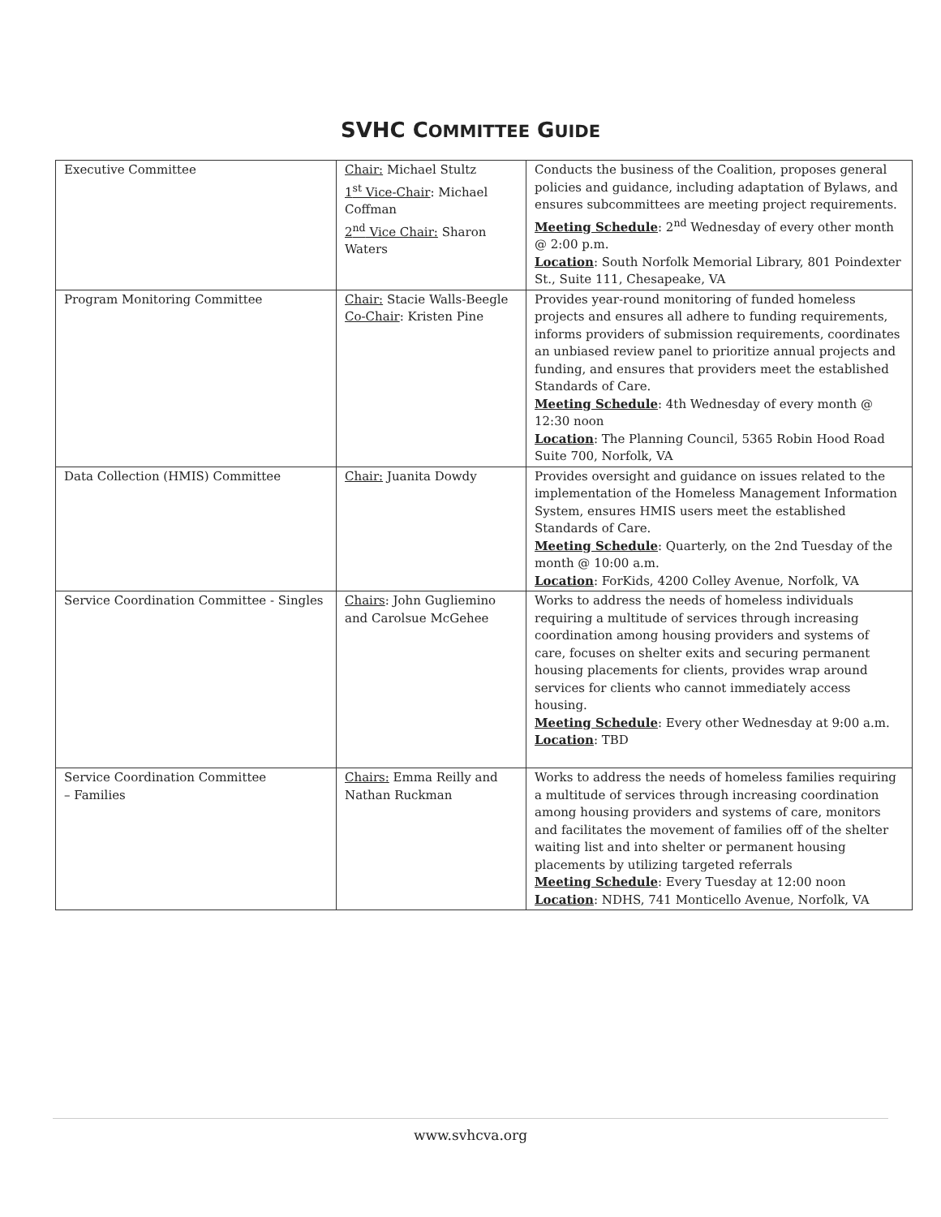SVHC COMMITTEE GUIDE
| Executive Committee | Chair: Michael Stultz 1<sup>st</sup> Vice-Chair : Michael Coffman 2<sup>nd</sup> Vice Chair: Sharon Waters | Conducts the business of the Coalition, proposes general policies and guidance, including adaptation of Bylaws, and ensures subcommittees are meeting project requirements. Meeting Schedule : 2<sup>nd</sup> Wednesday of every other month @ 2:00 p.m. Location : South Norfolk Memorial Library, 801 Poindexter St., Suite 111, Chesapeake, VA |
| Program Monitoring Committee | Chair: Stacie Walls-Beegle Co-Chair : Kristen Pine | Provides year-round monitoring of funded homeless projects and ensures all adhere to funding requirements, informs providers of submission requirements, coordinates an unbiased review panel to prioritize annual projects and funding, and ensures that providers meet the established Standards of Care. Meeting Schedule : 4th Wednesday of every month @ 12:30 noon Location : The Planning Council, 5365 Robin Hood Road Suite 700, Norfolk, VA |
| Data Collection (HMIS) Committee | Chair: Juanita Dowdy | Provides oversight and guidance on issues related to the implementation of the Homeless Management Information System, ensures HMIS users meet the established Standards of Care. Meeting Schedule : Quarterly, on the 2nd Tuesday of the month @ 10:00 a.m. Location : ForKids, 4200 Colley Avenue, Norfolk, VA |
| Service Coordination Committee - Singles | Chairs : John Gugliemino and Carolsue McGehee | Works to address the needs of homeless individuals requiring a multitude of services through increasing coordination among housing providers and systems of care, focuses on shelter exits and securing permanent housing placements for clients, provides wrap around services for clients who cannot immediately access housing. Meeting Schedule : Every other Wednesday at 9:00 a.m. Location : TBD |
| Service Coordination Committee – Families | Chairs: Emma Reilly and Nathan Ruckman | Works to address the needs of homeless families requiring a multitude of services through increasing coordination among housing providers and systems of care, monitors and facilitates the movement of families off of the shelter waiting list and into shelter or permanent housing placements by utilizing targeted referrals Meeting Schedule : Every Tuesday at 12:00 noon Location : NDHS, 741 Monticello Avenue, Norfolk, VA |
www.svhcva.org